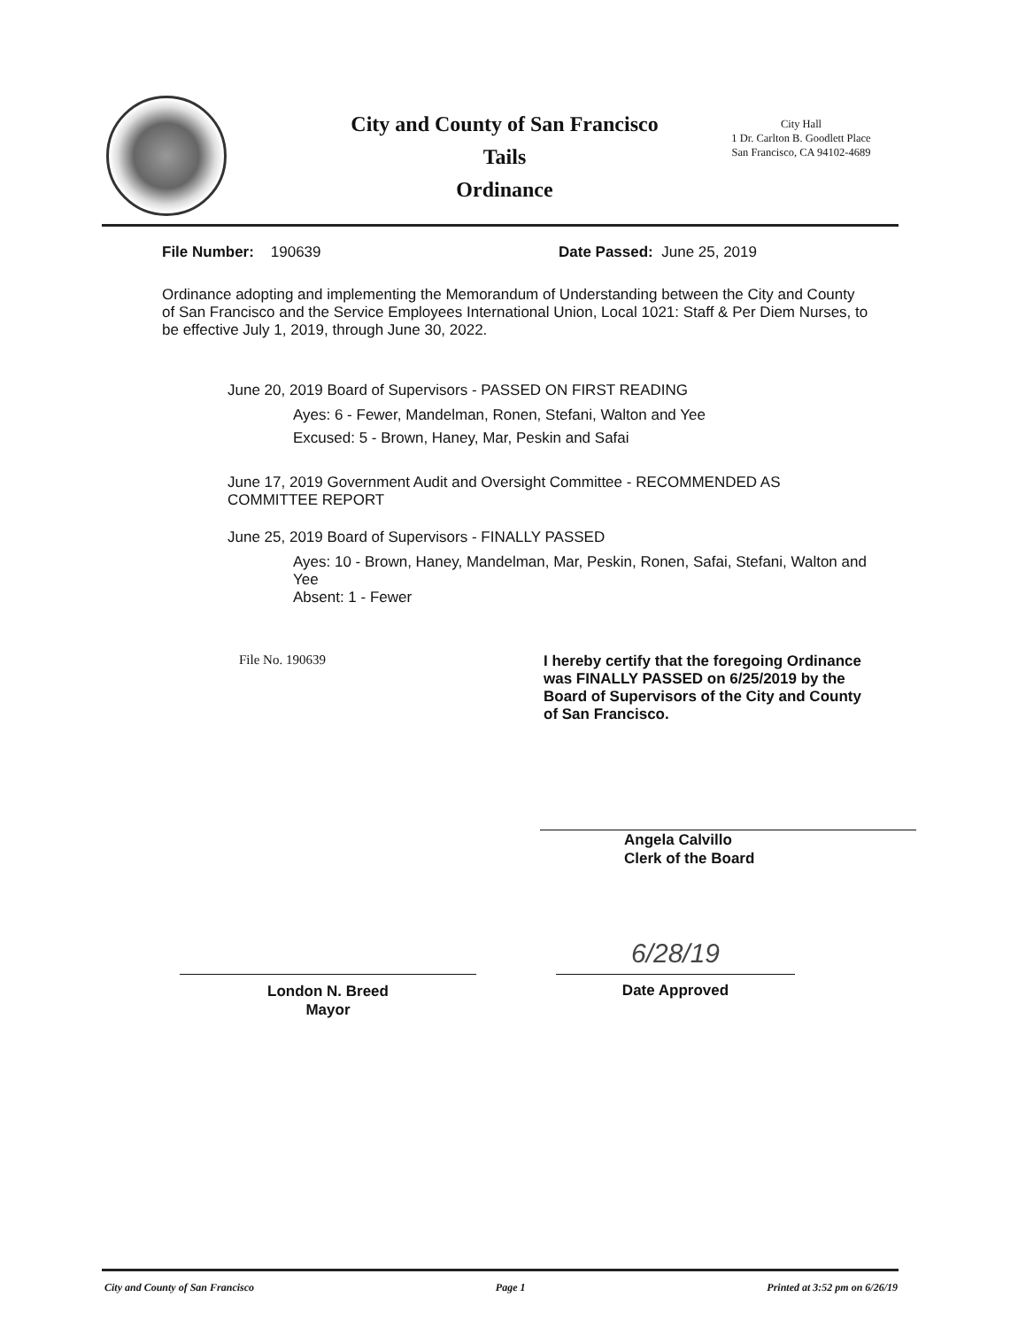City and County of San Francisco
Tails
Ordinance
City Hall
1 Dr. Carlton B. Goodlett Place
San Francisco, CA 94102-4689
File Number: 190639 Date Passed: June 25, 2019
Ordinance adopting and implementing the Memorandum of Understanding between the City and County of San Francisco and the Service Employees International Union, Local 1021: Staff & Per Diem Nurses, to be effective July 1, 2019, through June 30, 2022.
June 20, 2019 Board of Supervisors - PASSED ON FIRST READING
Ayes: 6 - Fewer, Mandelman, Ronen, Stefani, Walton and Yee
Excused: 5 - Brown, Haney, Mar, Peskin and Safai
June 17, 2019 Government Audit and Oversight Committee - RECOMMENDED AS COMMITTEE REPORT
June 25, 2019 Board of Supervisors - FINALLY PASSED
Ayes: 10 - Brown, Haney, Mandelman, Mar, Peskin, Ronen, Safai, Stefani, Walton and Yee
Absent: 1 - Fewer
File No. 190639 I hereby certify that the foregoing Ordinance was FINALLY PASSED on 6/25/2019 by the Board of Supervisors of the City and County of San Francisco.
Angela Calvillo
Clerk of the Board
London N. Breed
Mayor
6/28/19
Date Approved
City and County of San Francisco Page 1 Printed at 3:52 pm on 6/26/19